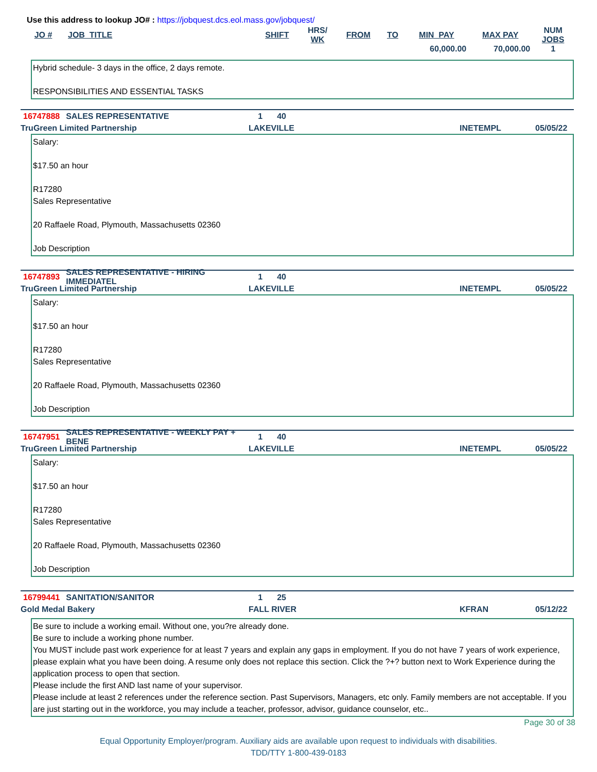Use this address to lookup JO# : https://jobquest.dcs.eol.mass.gov/jobquest/
| JO # | JOB_TITLE | SHIFT | HRS/ WK | FROM | TO | MIN_PAY | MAX PAY | NUM JOBS |
| --- | --- | --- | --- | --- | --- | --- | --- | --- |
| | | | | | | 60,000.00 | 70,000.00 | 1 |
Hybrid schedule- 3 days in the office, 2 days remote.
RESPONSIBILITIES AND ESSENTIAL TASKS
16747888 SALES REPRESENTATIVE 1 40
TruGreen Limited Partnership LAKEVILLE INETEMPL 05/05/22
Salary:
$17.50 an hour
R17280
Sales Representative
20 Raffaele Road, Plymouth, Massachusetts 02360
Job Description
16747893 SALES REPRESENTATIVE - HIRING IMMEDIATEL 1 40
TruGreen Limited Partnership LAKEVILLE INETEMPL 05/05/22
Salary:
$17.50 an hour
R17280
Sales Representative
20 Raffaele Road, Plymouth, Massachusetts 02360
Job Description
16747951 SALES REPRESENTATIVE - WEEKLY PAY + BENE 1 40
TruGreen Limited Partnership LAKEVILLE INETEMPL 05/05/22
Salary:
$17.50 an hour
R17280
Sales Representative
20 Raffaele Road, Plymouth, Massachusetts 02360
Job Description
16799441 SANITATION/SANITOR 1 25
Gold Medal Bakery FALL RIVER KFRAN 05/12/22
Be sure to include a working email. Without one, you?re already done.
Be sure to include a working phone number.
You MUST include past work experience for at least 7 years and explain any gaps in employment. If you do not have 7 years of work experience, please explain what you have been doing. A resume only does not replace this section. Click the ?+? button next to Work Experience during the application process to open that section.
Please include the first AND last name of your supervisor.
Please include at least 2 references under the reference section. Past Supervisors, Managers, etc only. Family members are not acceptable. If you are just starting out in the workforce, you may include a teacher, professor, advisor, guidance counselor, etc..
Page 30 of 38
Equal Opportunity Employer/program. Auxiliary aids are available upon request to individuals with disabilities.
TDD/TTY 1-800-439-0183